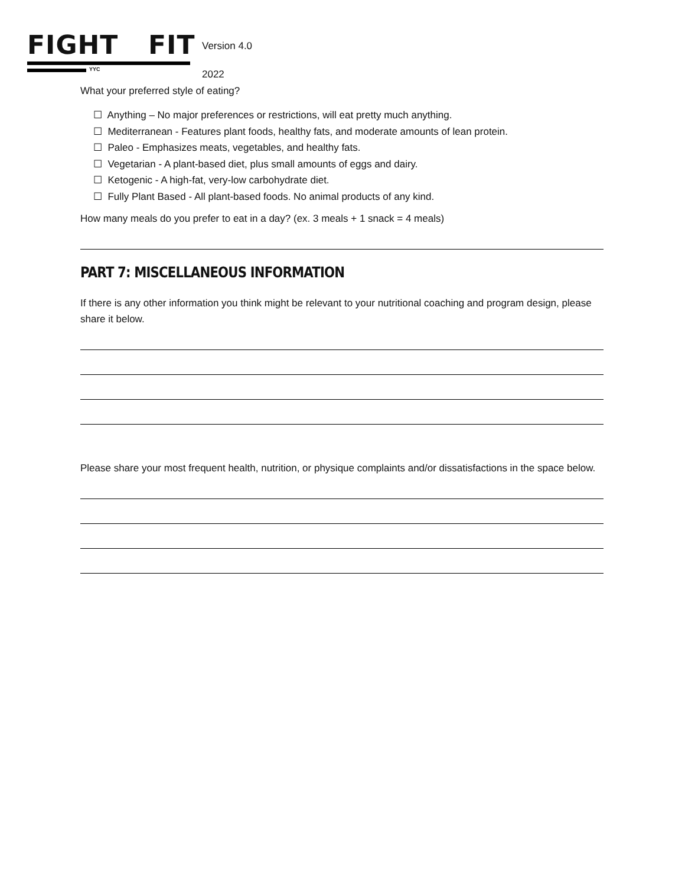FIGHT FIT
YYC
Version 4.0
2022
What your preferred style of eating?
☐ Anything – No major preferences or restrictions, will eat pretty much anything.
☐ Mediterranean - Features plant foods, healthy fats, and moderate amounts of lean protein.
☐ Paleo - Emphasizes meats, vegetables, and healthy fats.
☐ Vegetarian - A plant-based diet, plus small amounts of eggs and dairy.
☐ Ketogenic - A high-fat, very-low carbohydrate diet.
☐ Fully Plant Based - All plant-based foods. No animal products of any kind.
How many meals do you prefer to eat in a day? (ex. 3 meals + 1 snack = 4 meals)
PART 7: MISCELLANEOUS INFORMATION
If there is any other information you think might be relevant to your nutritional coaching and program design, please share it below.
Please share your most frequent health, nutrition, or physique complaints and/or dissatisfactions in the space below.